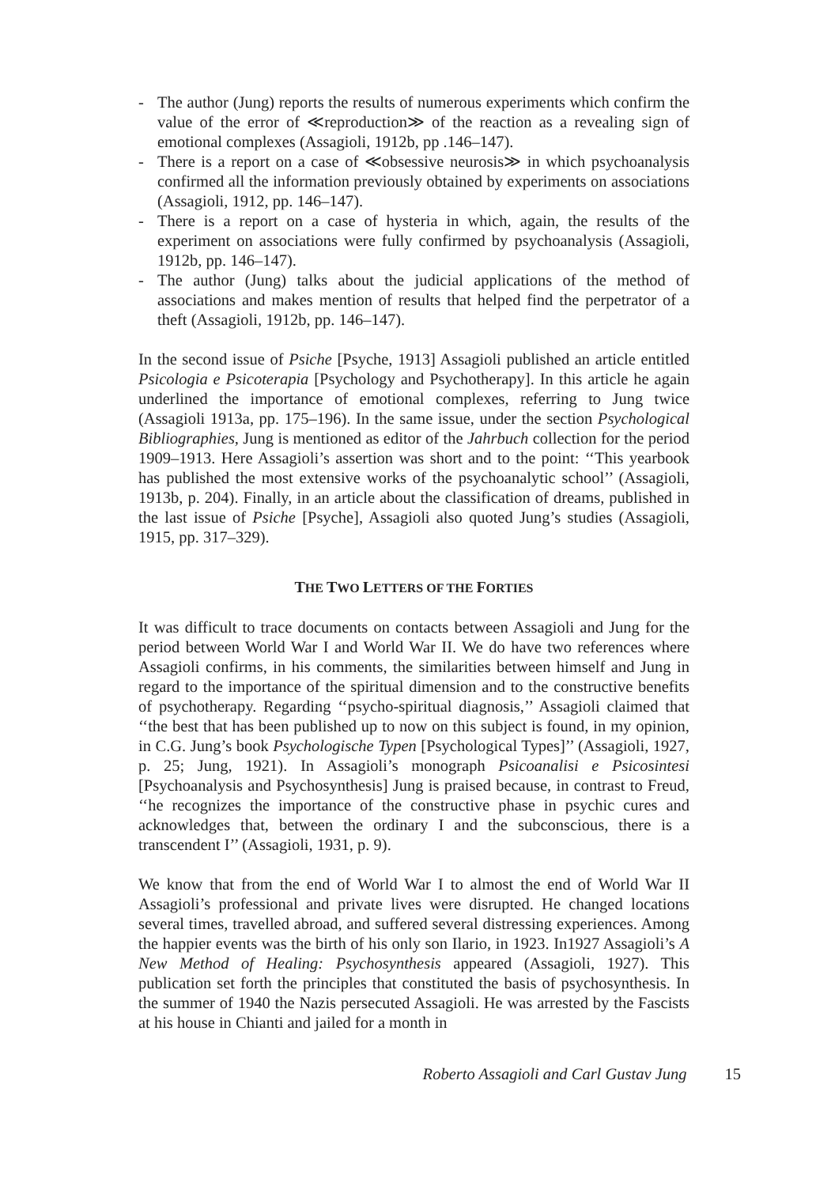- The author (Jung) reports the results of numerous experiments which confirm the value of the error of ≪reproduction≫ of the reaction as a revealing sign of emotional complexes (Assagioli, 1912b, pp .146–147).
- There is a report on a case of ≪obsessive neurosis≫ in which psychoanalysis confirmed all the information previously obtained by experiments on associations (Assagioli, 1912, pp. 146–147).
- There is a report on a case of hysteria in which, again, the results of the experiment on associations were fully confirmed by psychoanalysis (Assagioli, 1912b, pp. 146–147).
- The author (Jung) talks about the judicial applications of the method of associations and makes mention of results that helped find the perpetrator of a theft (Assagioli, 1912b, pp. 146–147).
In the second issue of Psiche [Psyche, 1913] Assagioli published an article entitled Psicologia e Psicoterapia [Psychology and Psychotherapy]. In this article he again underlined the importance of emotional complexes, referring to Jung twice (Assagioli 1913a, pp. 175–196). In the same issue, under the section Psychological Bibliographies, Jung is mentioned as editor of the Jahrbuch collection for the period 1909–1913. Here Assagioli’s assertion was short and to the point: ‘‘This yearbook has published the most extensive works of the psychoanalytic school’’ (Assagioli, 1913b, p. 204). Finally, in an article about the classification of dreams, published in the last issue of Psiche [Psyche], Assagioli also quoted Jung’s studies (Assagioli, 1915, pp. 317–329).
THE TWO LETTERS OF THE FORTIES
It was difficult to trace documents on contacts between Assagioli and Jung for the period between World War I and World War II. We do have two references where Assagioli confirms, in his comments, the similarities between himself and Jung in regard to the importance of the spiritual dimension and to the constructive benefits of psychotherapy. Regarding ‘‘psycho-spiritual diagnosis,’’ Assagioli claimed that ‘‘the best that has been published up to now on this subject is found, in my opinion, in C.G. Jung’s book Psychologische Typen [Psychological Types]’’ (Assagioli, 1927, p. 25; Jung, 1921). In Assagioli’s monograph Psicoanalisi e Psicosintesi [Psychoanalysis and Psychosynthesis] Jung is praised because, in contrast to Freud, ‘‘he recognizes the importance of the constructive phase in psychic cures and acknowledges that, between the ordinary I and the subconscious, there is a transcendent I’’ (Assagioli, 1931, p. 9).
We know that from the end of World War I to almost the end of World War II Assagioli’s professional and private lives were disrupted. He changed locations several times, travelled abroad, and suffered several distressing experiences. Among the happier events was the birth of his only son Ilario, in 1923. In1927 Assagioli’s A New Method of Healing: Psychosynthesis appeared (Assagioli, 1927). This publication set forth the principles that constituted the basis of psychosynthesis. In the summer of 1940 the Nazis persecuted Assagioli. He was arrested by the Fascists at his house in Chianti and jailed for a month in
Roberto Assagioli and Carl Gustav Jung 15